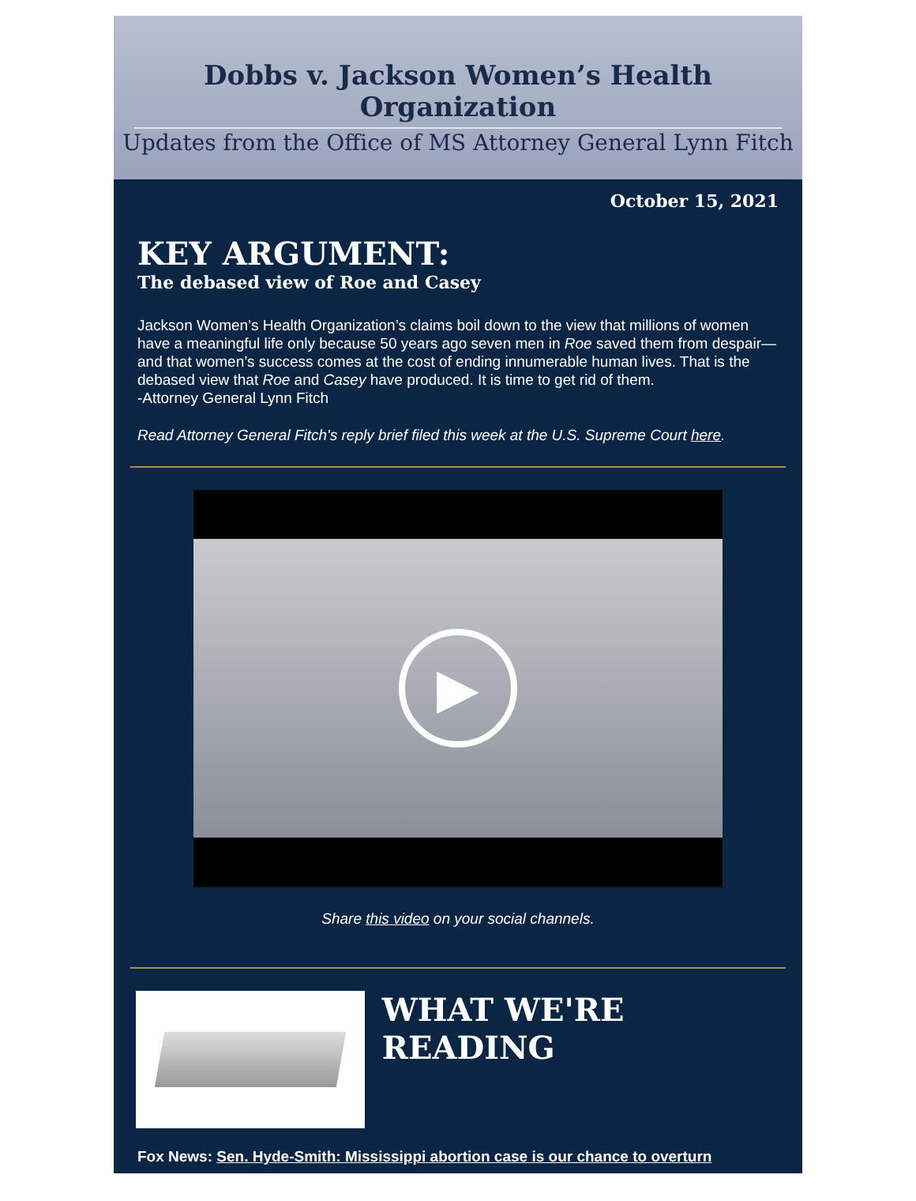Dobbs v. Jackson Women’s Health Organization
Updates from the Office of MS Attorney General Lynn Fitch
October 15, 2021
KEY ARGUMENT:
The debased view of Roe and Casey
Jackson Women’s Health Organization’s claims boil down to the view that millions of women have a meaningful life only because 50 years ago seven men in Roe saved them from despair—and that women’s success comes at the cost of ending innumerable human lives. That is the debased view that Roe and Casey have produced. It is time to get rid of them.
-Attorney General Lynn Fitch
Read Attorney General Fitch's reply brief filed this week at the U.S. Supreme Court here.
▶
Share this video on your social channels.
WHAT WE'RE READING
Fox News: Sen. Hyde-Smith: Mississippi abortion case is our chance to overturn